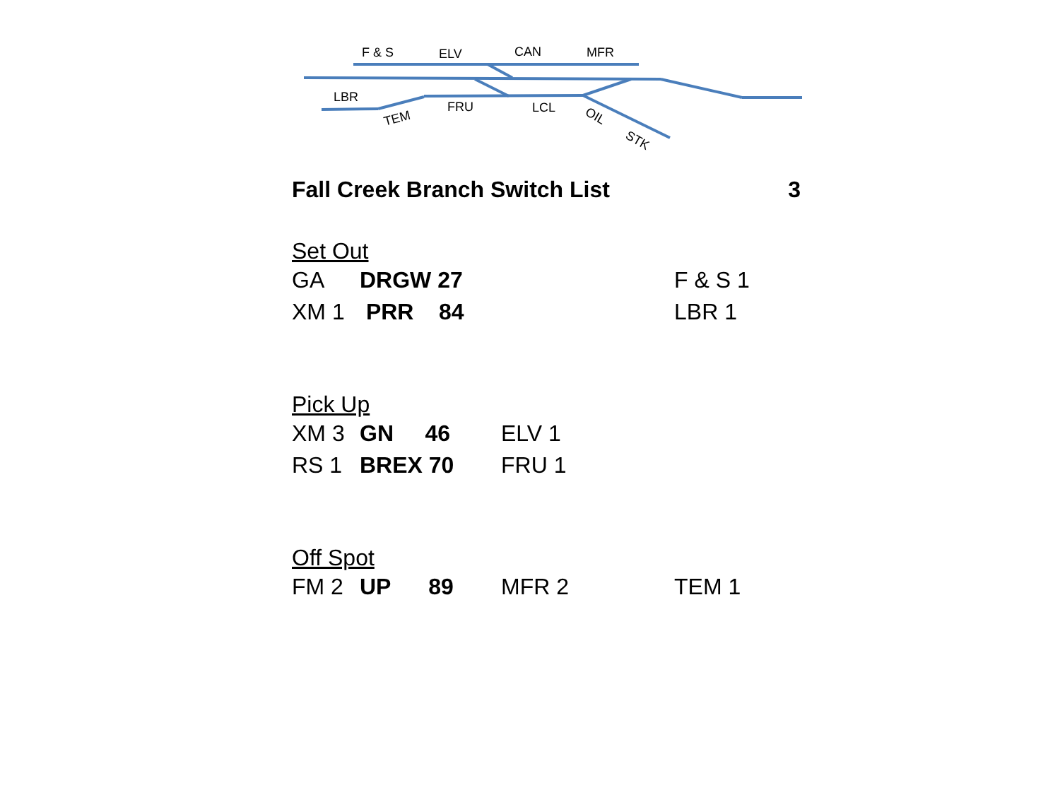F & S
ELV
CAN
MFR
LBR
FRU
LCL
TEM
OIL
STK
Fall Creek Branch Switch List 3
Set Out
| GA | DRGW 27 | | F & S 1 |
| XM 1 | PRR 84 | | LBR 1 |
Pick Up
| XM 3 | GN 46 | ELV 1 |
| RS 1 | BREX 70 | FRU 1 |
Off Spot
| FM 2 | UP 89 | MFR 2 | TEM 1 |